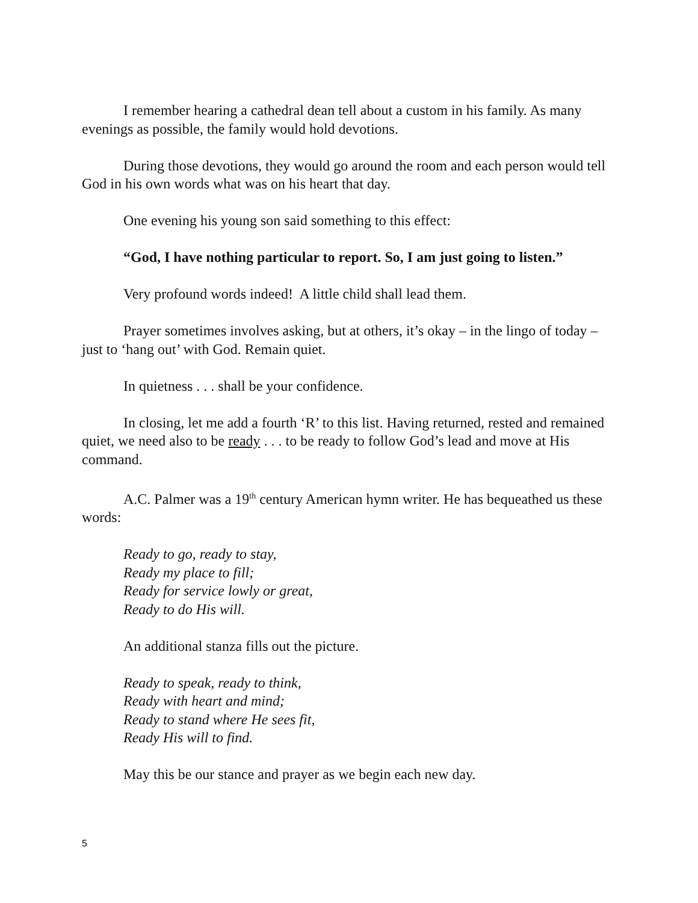I remember hearing a cathedral dean tell about a custom in his family. As many evenings as possible, the family would hold devotions.
During those devotions, they would go around the room and each person would tell God in his own words what was on his heart that day.
One evening his young son said something to this effect:
“God, I have nothing particular to report. So, I am just going to listen.”
Very profound words indeed! A little child shall lead them.
Prayer sometimes involves asking, but at others, it’s okay – in the lingo of today – just to ‘hang out’ with God. Remain quiet.
In quietness . . . shall be your confidence.
In closing, let me add a fourth ‘R’ to this list. Having returned, rested and remained quiet, we need also to be ready . . . to be ready to follow God’s lead and move at His command.
A.C. Palmer was a 19<sup>th</sup> century American hymn writer. He has bequeathed us these words:
Ready to go, ready to stay,
Ready my place to fill;
Ready for service lowly or great,
Ready to do His will.
An additional stanza fills out the picture.
Ready to speak, ready to think,
Ready with heart and mind;
Ready to stand where He sees fit,
Ready His will to find.
May this be our stance and prayer as we begin each new day.
5